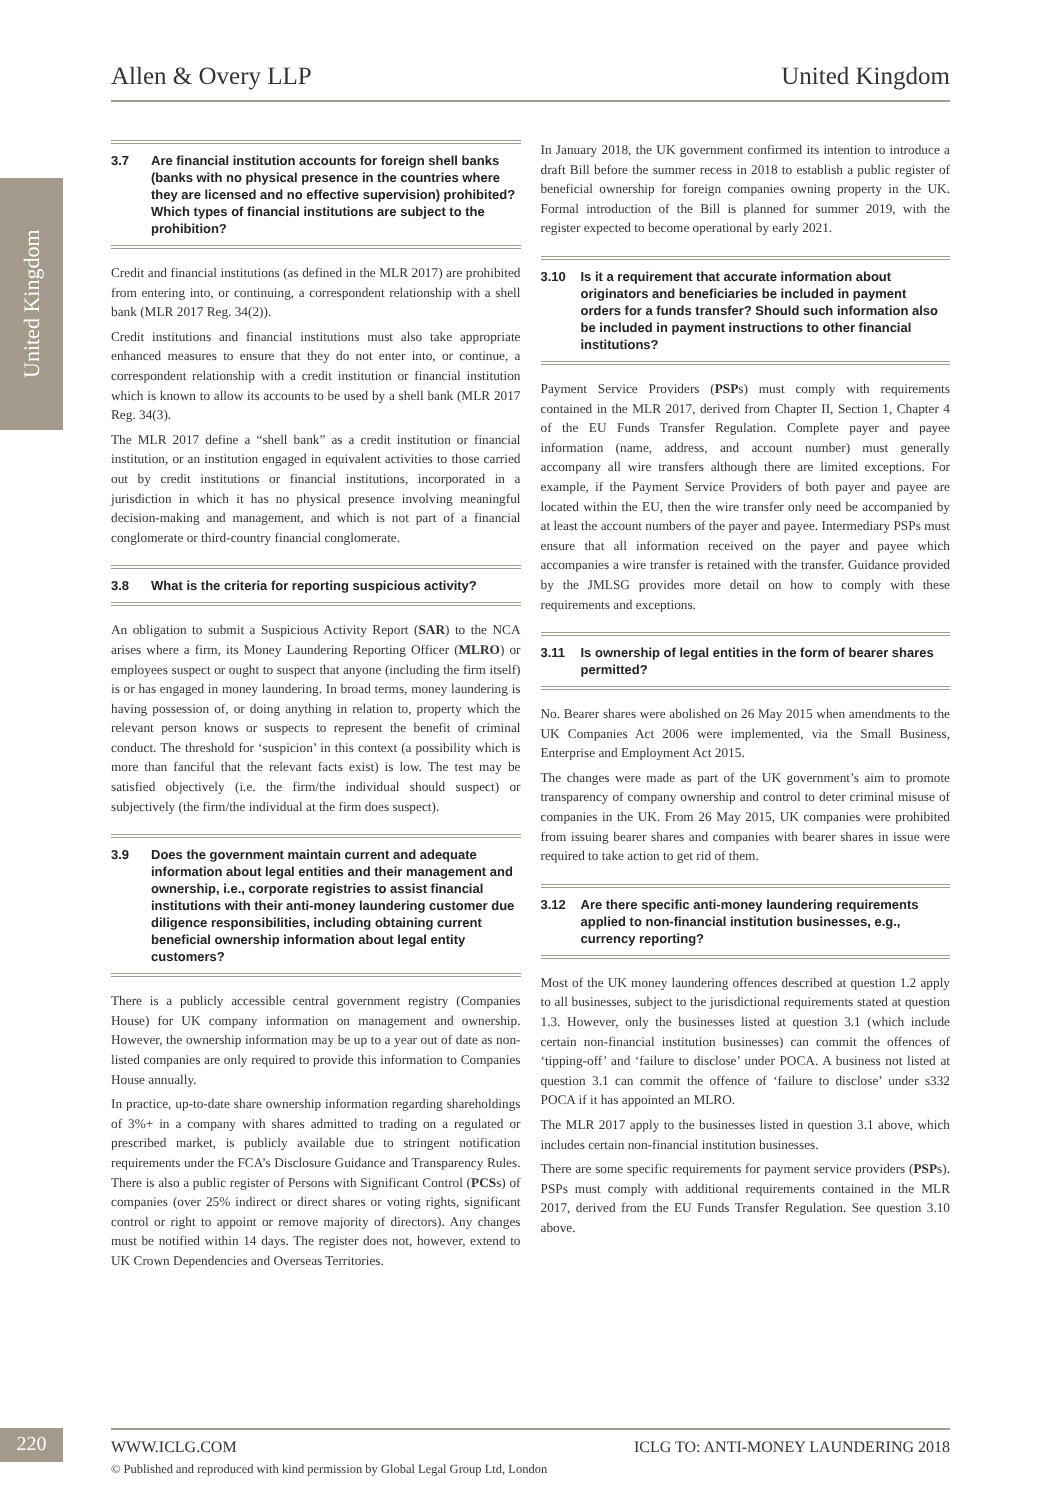Allen & Overy LLP United Kingdom
United Kingdom
3.7 Are financial institution accounts for foreign shell banks (banks with no physical presence in the countries where they are licensed and no effective supervision) prohibited? Which types of financial institutions are subject to the prohibition?
Credit and financial institutions (as defined in the MLR 2017) are prohibited from entering into, or continuing, a correspondent relationship with a shell bank (MLR 2017 Reg. 34(2)).
Credit institutions and financial institutions must also take appropriate enhanced measures to ensure that they do not enter into, or continue, a correspondent relationship with a credit institution or financial institution which is known to allow its accounts to be used by a shell bank (MLR 2017 Reg. 34(3).
The MLR 2017 define a “shell bank” as a credit institution or financial institution, or an institution engaged in equivalent activities to those carried out by credit institutions or financial institutions, incorporated in a jurisdiction in which it has no physical presence involving meaningful decision-making and management, and which is not part of a financial conglomerate or third-country financial conglomerate.
3.8 What is the criteria for reporting suspicious activity?
An obligation to submit a Suspicious Activity Report (SAR) to the NCA arises where a firm, its Money Laundering Reporting Officer (MLRO) or employees suspect or ought to suspect that anyone (including the firm itself) is or has engaged in money laundering. In broad terms, money laundering is having possession of, or doing anything in relation to, property which the relevant person knows or suspects to represent the benefit of criminal conduct. The threshold for ‘suspicion’ in this context (a possibility which is more than fanciful that the relevant facts exist) is low. The test may be satisfied objectively (i.e. the firm/the individual should suspect) or subjectively (the firm/the individual at the firm does suspect).
3.9 Does the government maintain current and adequate information about legal entities and their management and ownership, i.e., corporate registries to assist financial institutions with their anti-money laundering customer due diligence responsibilities, including obtaining current beneficial ownership information about legal entity customers?
There is a publicly accessible central government registry (Companies House) for UK company information on management and ownership. However, the ownership information may be up to a year out of date as non-listed companies are only required to provide this information to Companies House annually.
In practice, up-to-date share ownership information regarding shareholdings of 3%+ in a company with shares admitted to trading on a regulated or prescribed market, is publicly available due to stringent notification requirements under the FCA’s Disclosure Guidance and Transparency Rules. There is also a public register of Persons with Significant Control (PCSs) of companies (over 25% indirect or direct shares or voting rights, significant control or right to appoint or remove majority of directors). Any changes must be notified within 14 days. The register does not, however, extend to UK Crown Dependencies and Overseas Territories.
In January 2018, the UK government confirmed its intention to introduce a draft Bill before the summer recess in 2018 to establish a public register of beneficial ownership for foreign companies owning property in the UK. Formal introduction of the Bill is planned for summer 2019, with the register expected to become operational by early 2021.
3.10 Is it a requirement that accurate information about originators and beneficiaries be included in payment orders for a funds transfer? Should such information also be included in payment instructions to other financial institutions?
Payment Service Providers (PSPs) must comply with requirements contained in the MLR 2017, derived from Chapter II, Section 1, Chapter 4 of the EU Funds Transfer Regulation. Complete payer and payee information (name, address, and account number) must generally accompany all wire transfers although there are limited exceptions. For example, if the Payment Service Providers of both payer and payee are located within the EU, then the wire transfer only need be accompanied by at least the account numbers of the payer and payee. Intermediary PSPs must ensure that all information received on the payer and payee which accompanies a wire transfer is retained with the transfer. Guidance provided by the JMLSG provides more detail on how to comply with these requirements and exceptions.
3.11 Is ownership of legal entities in the form of bearer shares permitted?
No. Bearer shares were abolished on 26 May 2015 when amendments to the UK Companies Act 2006 were implemented, via the Small Business, Enterprise and Employment Act 2015.
The changes were made as part of the UK government’s aim to promote transparency of company ownership and control to deter criminal misuse of companies in the UK. From 26 May 2015, UK companies were prohibited from issuing bearer shares and companies with bearer shares in issue were required to take action to get rid of them.
3.12 Are there specific anti-money laundering requirements applied to non-financial institution businesses, e.g., currency reporting?
Most of the UK money laundering offences described at question 1.2 apply to all businesses, subject to the jurisdictional requirements stated at question 1.3. However, only the businesses listed at question 3.1 (which include certain non-financial institution businesses) can commit the offences of ‘tipping-off’ and ‘failure to disclose’ under POCA. A business not listed at question 3.1 can commit the offence of ‘failure to disclose’ under s332 POCA if it has appointed an MLRO.
The MLR 2017 apply to the businesses listed in question 3.1 above, which includes certain non-financial institution businesses.
There are some specific requirements for payment service providers (PSPs). PSPs must comply with additional requirements contained in the MLR 2017, derived from the EU Funds Transfer Regulation. See question 3.10 above.
220
WWW.ICLG.COM ICLG TO: ANTI-MONEY LAUNDERING 2018
© Published and reproduced with kind permission by Global Legal Group Ltd, London